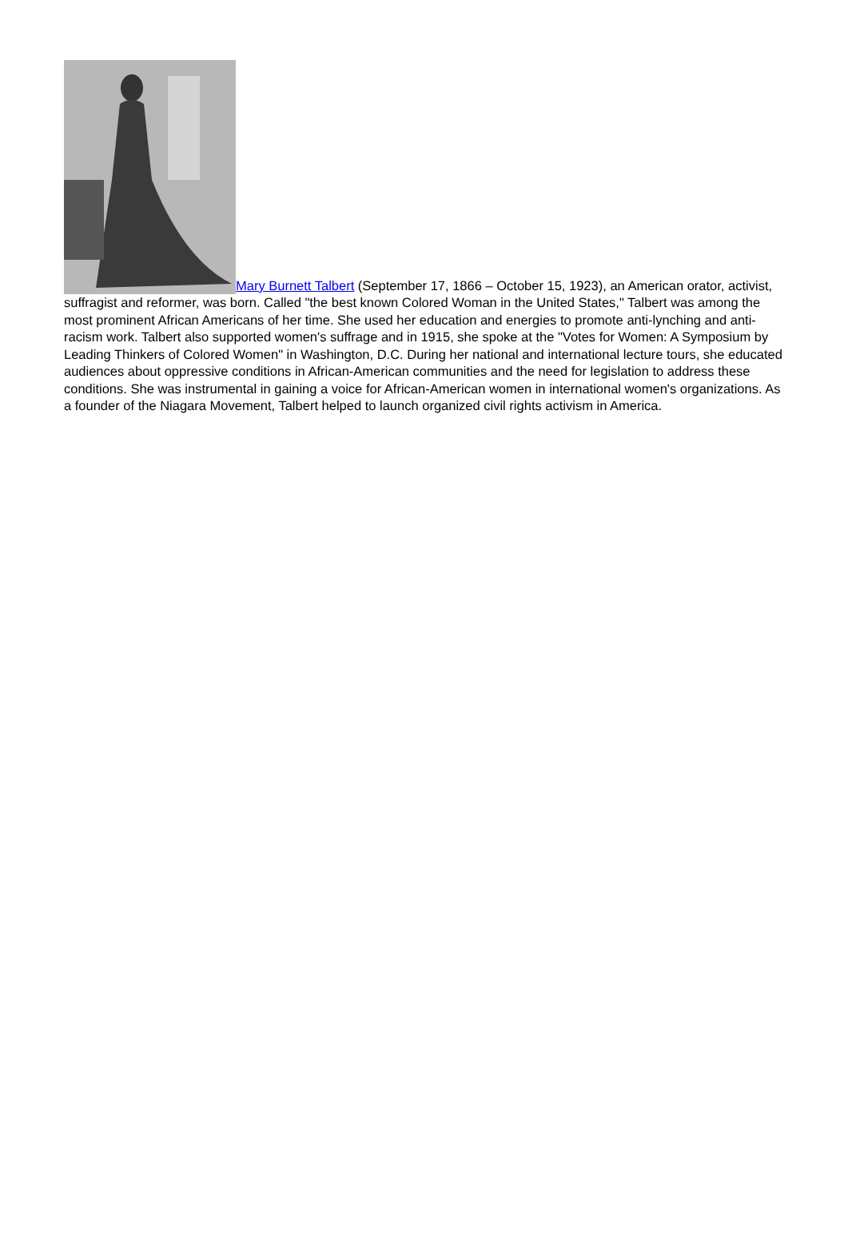Mary Burnett Talbert (September 17, 1866 – October 15, 1923), an American orator, activist, suffragist and reformer, was born. Called "the best known Colored Woman in the United States," Talbert was among the most prominent African Americans of her time. She used her education and energies to promote anti-lynching and anti-racism work. Talbert also supported women's suffrage and in 1915, she spoke at the "Votes for Women: A Symposium by Leading Thinkers of Colored Women" in Washington, D.C. During her national and international lecture tours, she educated audiences about oppressive conditions in African-American communities and the need for legislation to address these conditions. She was instrumental in gaining a voice for African-American women in international women's organizations. As a founder of the Niagara Movement, Talbert helped to launch organized civil rights activism in America.